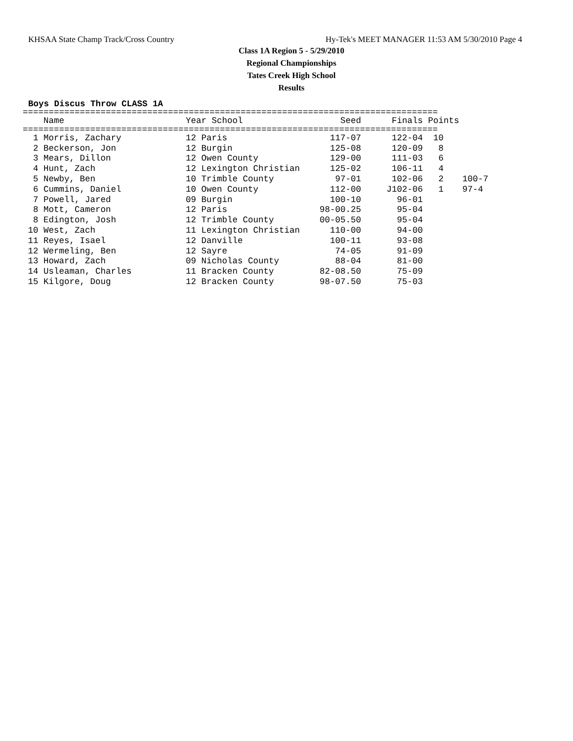KHSAA State Champ Track/Cross Country Hy-Tek's MEET MANAGER 11:53 AM 5/30/2010 Page 4
Class 1A Region 5 - 5/29/2010
Regional Championships
Tates Creek High School
Results
Boys Discus Throw CLASS 1A
================================================================================
| Name | Year School | Seed | Finals | Points | |
| --- | --- | --- | --- | --- | --- |
================================================================================
| 1 Morris, Zachary | 12 Paris | 117-07 | 122-04 | 10 | |
| 2 Beckerson, Jon | 12 Burgin | 125-08 | 120-09 | 8 | |
| 3 Mears, Dillon | 12 Owen County | 129-00 | 111-03 | 6 | |
| 4 Hunt, Zach | 12 Lexington Christian | 125-02 | 106-11 | 4 | |
| 5 Newby, Ben | 10 Trimble County | 97-01 | 102-06 | 2 | 100-7 |
| 6 Cummins, Daniel | 10 Owen County | 112-00 | J102-06 | 1 | 97-4 |
| 7 Powell, Jared | 09 Burgin | 100-10 | 96-01 | | |
| 8 Mott, Cameron | 12 Paris | 98-00.25 | 95-04 | | |
| 8 Edington, Josh | 12 Trimble County | 00-05.50 | 95-04 | | |
| 10 West, Zach | 11 Lexington Christian | 110-00 | 94-00 | | |
| 11 Reyes, Isael | 12 Danville | 100-11 | 93-08 | | |
| 12 Wermeling, Ben | 12 Sayre | 74-05 | 91-09 | | |
| 13 Howard, Zach | 09 Nicholas County | 88-04 | 81-00 | | |
| 14 Usleaman, Charles | 11 Bracken County | 82-08.50 | 75-09 | | |
| 15 Kilgore, Doug | 12 Bracken County | 98-07.50 | 75-03 | | |